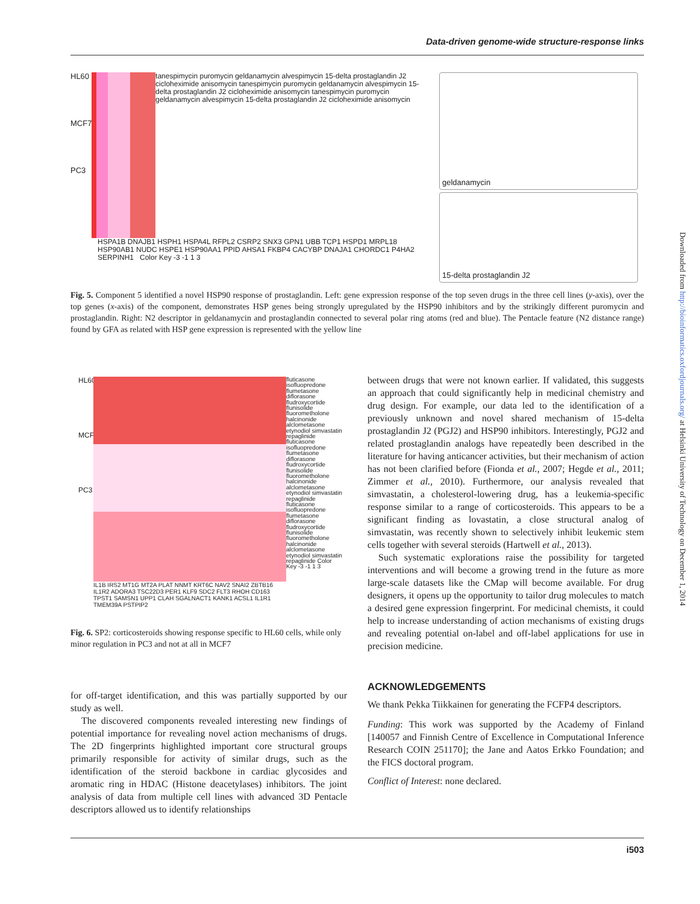Data-driven genome-wide structure-response links
HL60
MCF7
PC3
tanespimycin puromycin geldanamycin alvespimycin 15-delta prostaglandin J2 cicloheximide anisomycin tanespimycin puromycin geldanamycin alvespimycin 15-delta prostaglandin J2 cicloheximide anisomycin tanespimycin puromycin geldanamycin alvespimycin 15-delta prostaglandin J2 cicloheximide anisomycin
HSPA1B DNAJB1 HSPH1 HSPA4L RFPL2 CSRP2 SNX3 GPN1 UBB TCP1 HSPD1 MRPL18 HSP90AB1 NUDC HSPE1 HSP90AA1 PPID AHSA1 FKBP4 CACYBP DNAJA1 CHORDC1 P4HA2 SERPINH1 Color Key -3 -1 1 3
geldanamycin
15-delta prostaglandin J2
Fig. 5. Component 5 identified a novel HSP90 response of prostaglandin. Left: gene expression response of the top seven drugs in the three cell lines (y-axis), over the top genes (x-axis) of the component, demonstrates HSP genes being strongly upregulated by the HSP90 inhibitors and by the strikingly different puromycin and prostaglandin. Right: N2 descriptor in geldanamycin and prostaglandin connected to several polar ring atoms (red and blue). The Pentacle feature (N2 distance range) found by GFA as related with HSP gene expression is represented with the yellow line
HL60
MCF7
PC3
IL1B IRS2 MT1G MT2A PLAT NNMT KRT6C NAV2 SNAI2 ZBTB16 IL1R2 ADORA3 TSC22D3 PER1 KLF9 SDC2 FLT3 RHOH CD163 TPST1 SAMSN1 UPP1 CLAH SGALNACT1 KANK1 ACSL1 IL1R1 TMEM39A PSTPIP2
fluticasone isofluopredone flumetasone diflorasone fludroxycortide flunisolide fluorometholone halcinonide alclometasone etynodiol simvastatin repaglinide fluticasone isofluopredone flumetasone diflorasone fludroxycortide flunisolide fluorometholone halcinonide alclometasone etynodiol simvastatin repaglinide fluticasone isofluopredone flumetasone diflorasone fludroxycortide flunisolide fluorometholone halcinonide alclometasone etynodiol simvastatin repaglinide Color Key -3 -1 1 3
Fig. 6. SP2: corticosteroids showing response specific to HL60 cells, while only minor regulation in PC3 and not at all in MCF7
for off-target identification, and this was partially supported by our study as well.
The discovered components revealed interesting new findings of potential importance for revealing novel action mechanisms of drugs. The 2D fingerprints highlighted important core structural groups primarily responsible for activity of similar drugs, such as the identification of the steroid backbone in cardiac glycosides and aromatic ring in HDAC (Histone deacetylases) inhibitors. The joint analysis of data from multiple cell lines with advanced 3D Pentacle descriptors allowed us to identify relationships
between drugs that were not known earlier. If validated, this suggests an approach that could significantly help in medicinal chemistry and drug design. For example, our data led to the identification of a previously unknown and novel shared mechanism of 15-delta prostaglandin J2 (PGJ2) and HSP90 inhibitors. Interestingly, PGJ2 and related prostaglandin analogs have repeatedly been described in the literature for having anticancer activities, but their mechanism of action has not been clarified before (Fionda et al., 2007; Hegde et al., 2011; Zimmer et al., 2010). Furthermore, our analysis revealed that simvastatin, a cholesterol-lowering drug, has a leukemia-specific response similar to a range of corticosteroids. This appears to be a significant finding as lovastatin, a close structural analog of simvastatin, was recently shown to selectively inhibit leukemic stem cells together with several steroids (Hartwell et al., 2013).
Such systematic explorations raise the possibility for targeted interventions and will become a growing trend in the future as more large-scale datasets like the CMap will become available. For drug designers, it opens up the opportunity to tailor drug molecules to match a desired gene expression fingerprint. For medicinal chemists, it could help to increase understanding of action mechanisms of existing drugs and revealing potential on-label and off-label applications for use in precision medicine.
ACKNOWLEDGEMENTS
We thank Pekka Tiikkainen for generating the FCFP4 descriptors.
Funding: This work was supported by the Academy of Finland [140057 and Finnish Centre of Excellence in Computational Inference Research COIN 251170]; the Jane and Aatos Erkko Foundation; and the FICS doctoral program.
Conflict of Interest: none declared.
i503
Downloaded from http://bioinformatics.oxfordjournals.org/ at Helsinki University of Technology on December 1, 2014